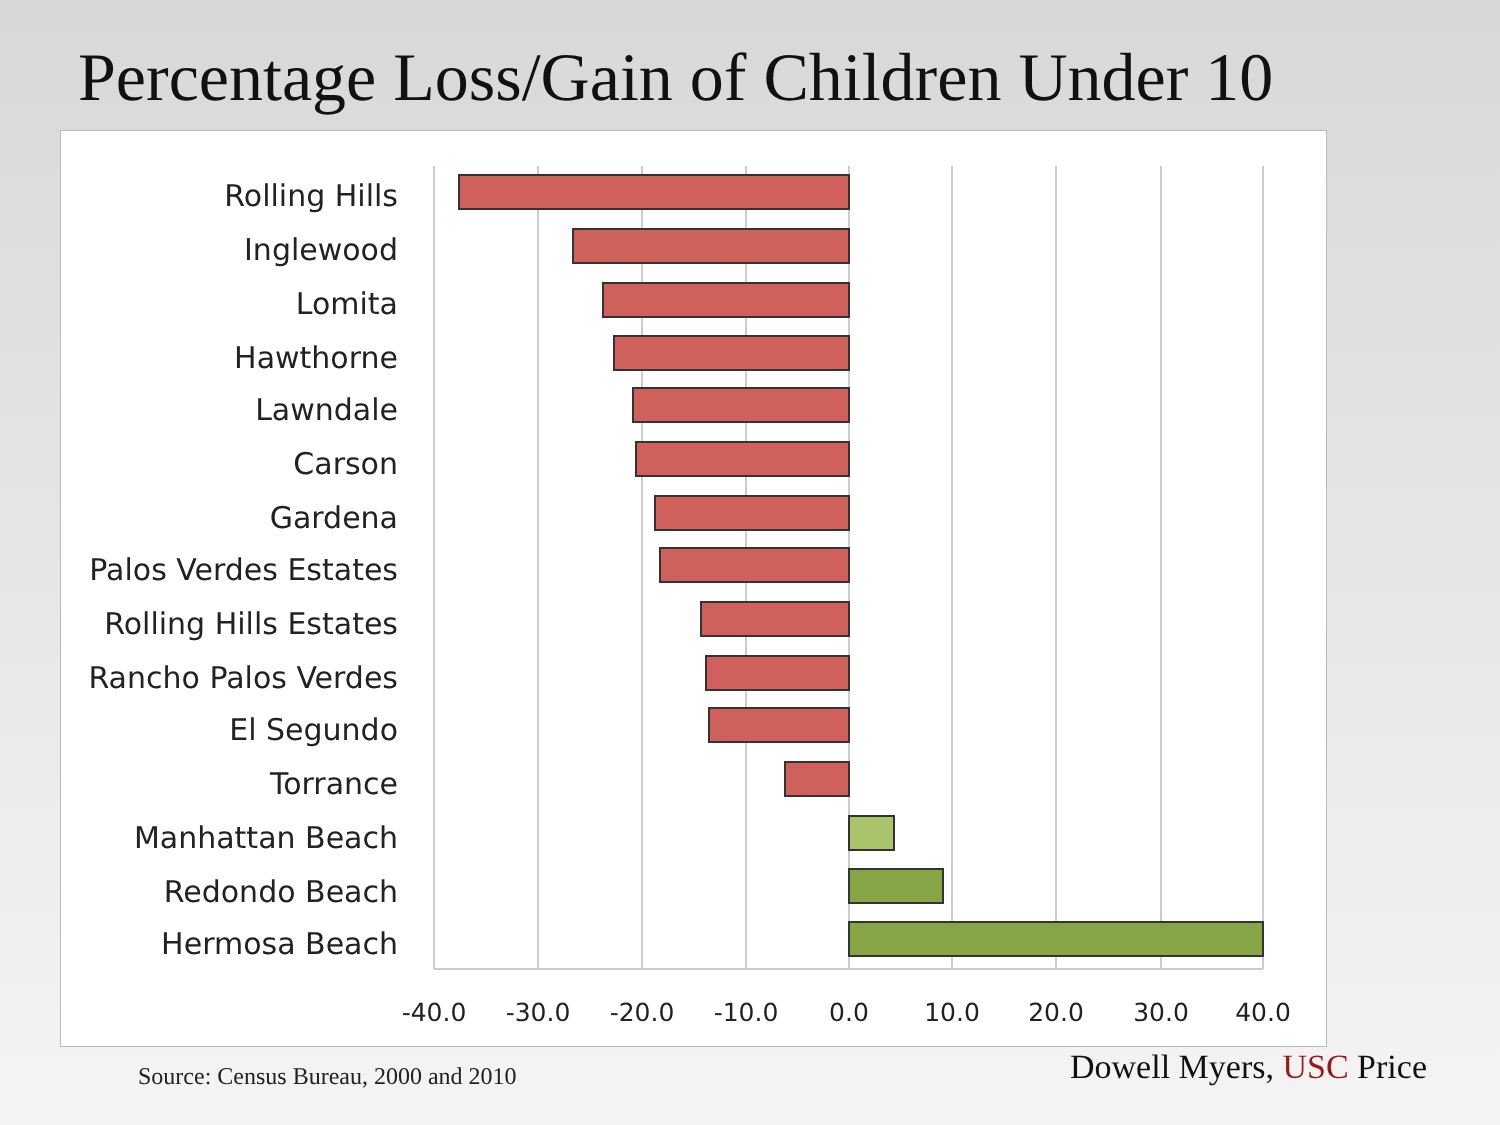Percentage Loss/Gain of Children Under 10
Rolling Hills
Inglewood
Lomita
Hawthorne
Lawndale
Carson
Gardena
Palos Verdes Estates
Rolling Hills Estates
Rancho Palos Verdes
El Segundo
Torrance
Manhattan Beach
Redondo Beach
Hermosa Beach
-40.0
-30.0
-20.0
-10.0
0.0
10.0
20.0
30.0
40.0
Source: Census Bureau, 2000 and 2010
Dowell Myers, USC Price